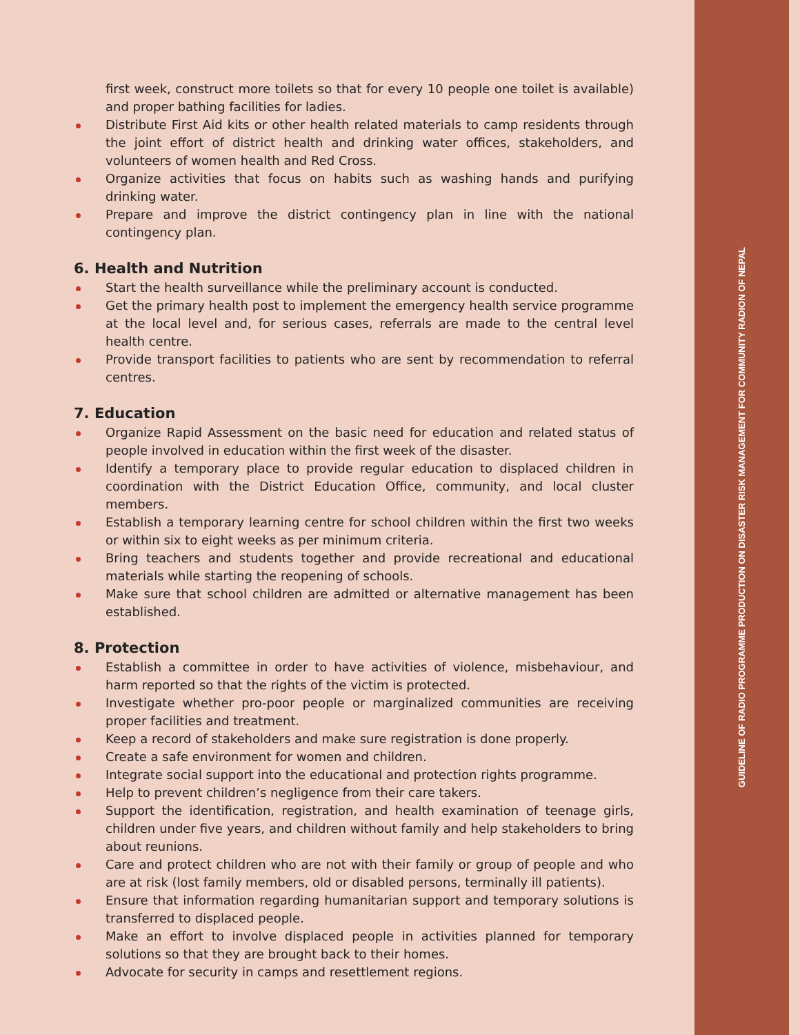first week, construct more toilets so that for every 10 people one toilet is available) and proper bathing facilities for ladies.
Distribute First Aid kits or other health related materials to camp residents through the joint effort of district health and drinking water offices, stakeholders, and volunteers of women health and Red Cross.
Organize activities that focus on habits such as washing hands and purifying drinking water.
Prepare and improve the district contingency plan in line with the national contingency plan.
6. Health and Nutrition
Start the health surveillance while the preliminary account is conducted.
Get the primary health post to implement the emergency health service programme at the local level and, for serious cases, referrals are made to the central level health centre.
Provide transport facilities to patients who are sent by recommendation to referral centres.
7. Education
Organize Rapid Assessment on the basic need for education and related status of people involved in education within the first week of the disaster.
Identify a temporary place to provide regular education to displaced children in coordination with the District Education Office, community, and local cluster members.
Establish a temporary learning centre for school children within the first two weeks or within six to eight weeks as per minimum criteria.
Bring teachers and students together and provide recreational and educational materials while starting the reopening of schools.
Make sure that school children are admitted or alternative management has been established.
8. Protection
Establish a committee in order to have activities of violence, misbehaviour, and harm reported so that the rights of the victim is protected.
Investigate whether pro-poor people or marginalized communities are receiving proper facilities and treatment.
Keep a record of stakeholders and make sure registration is done properly.
Create a safe environment for women and children.
Integrate social support into the educational and protection rights programme.
Help to prevent children’s negligence from their care takers.
Support the identification, registration, and health examination of teenage girls, children under five years, and children without family and help stakeholders to bring about reunions.
Care and protect children who are not with their family or group of people and who are at risk (lost family members, old or disabled persons, terminally ill patients).
Ensure that information regarding humanitarian support and temporary solutions is transferred to displaced people.
Make an effort to involve displaced people in activities planned for temporary solutions so that they are brought back to their homes.
Advocate for security in camps and resettlement regions.
GUIDELINE OF RADIO PROGRAMME PRODUCTION ON DISASTER RISK MANAGEMENT FOR COMMUNITY RADION OF NEPAL